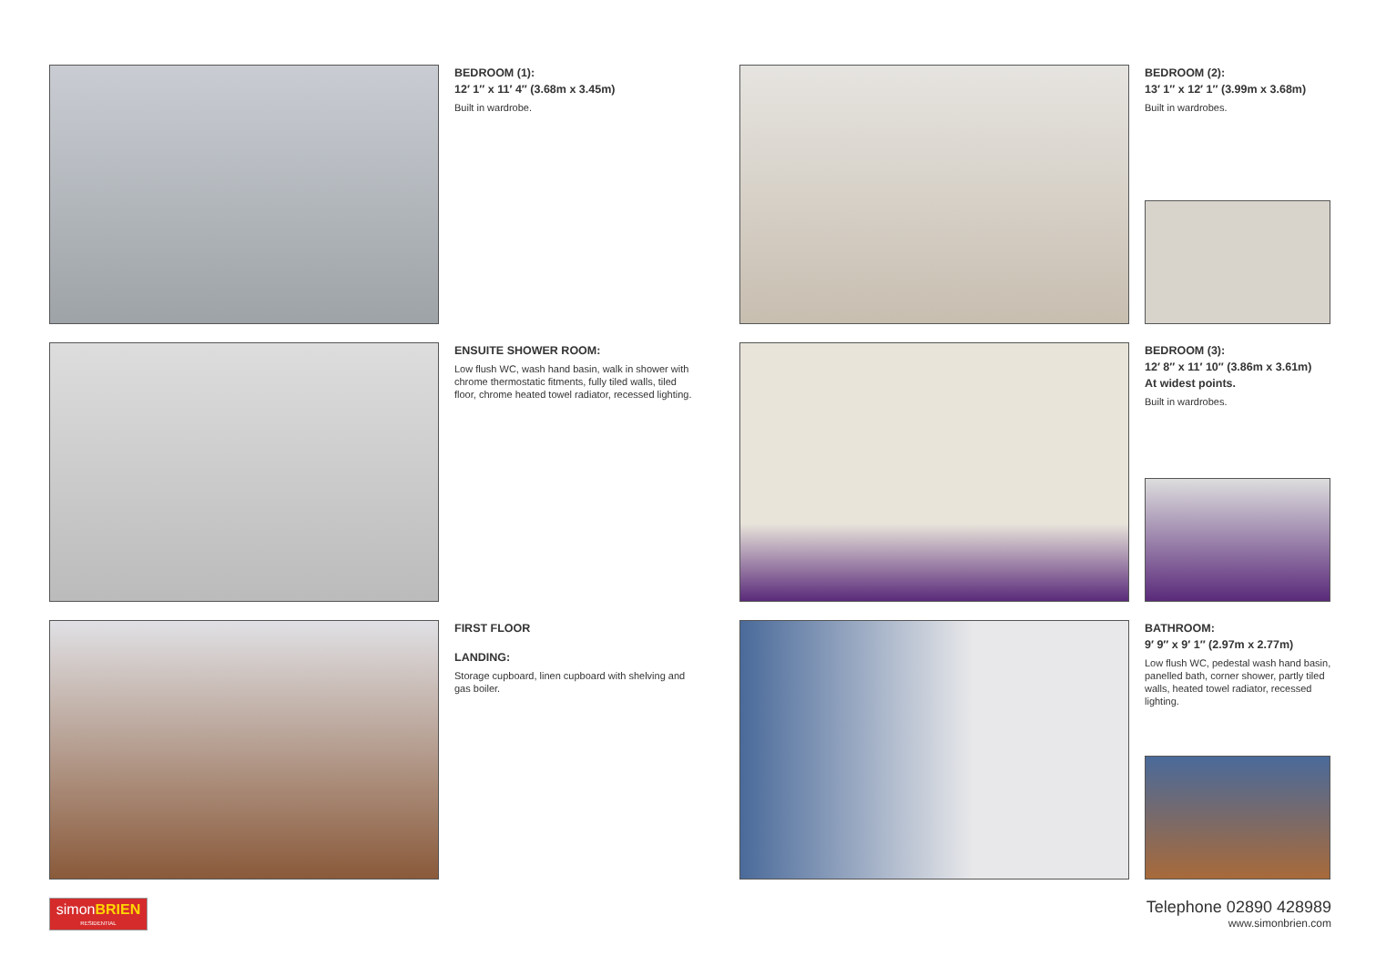BEDROOM (1):
12′ 1″ x 11′ 4″ (3.68m x 3.45m)
Built in wardrobe.
ENSUITE SHOWER ROOM:
Low flush WC, wash hand basin, walk in shower with chrome thermostatic fitments, fully tiled walls, tiled floor, chrome heated towel radiator, recessed lighting.
FIRST FLOOR
LANDING:
Storage cupboard, linen cupboard with shelving and gas boiler.
simonBRIEN
RESIDENTIAL
BEDROOM (2):
13′ 1″ x 12′ 1″ (3.99m x 3.68m)
Built in wardrobes.
BEDROOM (3):
12′ 8″ x 11′ 10″ (3.86m x 3.61m)
At widest points.
Built in wardrobes.
BATHROOM:
9′ 9″ x 9′ 1″ (2.97m x 2.77m)
Low flush WC, pedestal wash hand basin, panelled bath, corner shower, partly tiled walls, heated towel radiator, recessed lighting.
Telephone 02890 428989
www.simonbrien.com